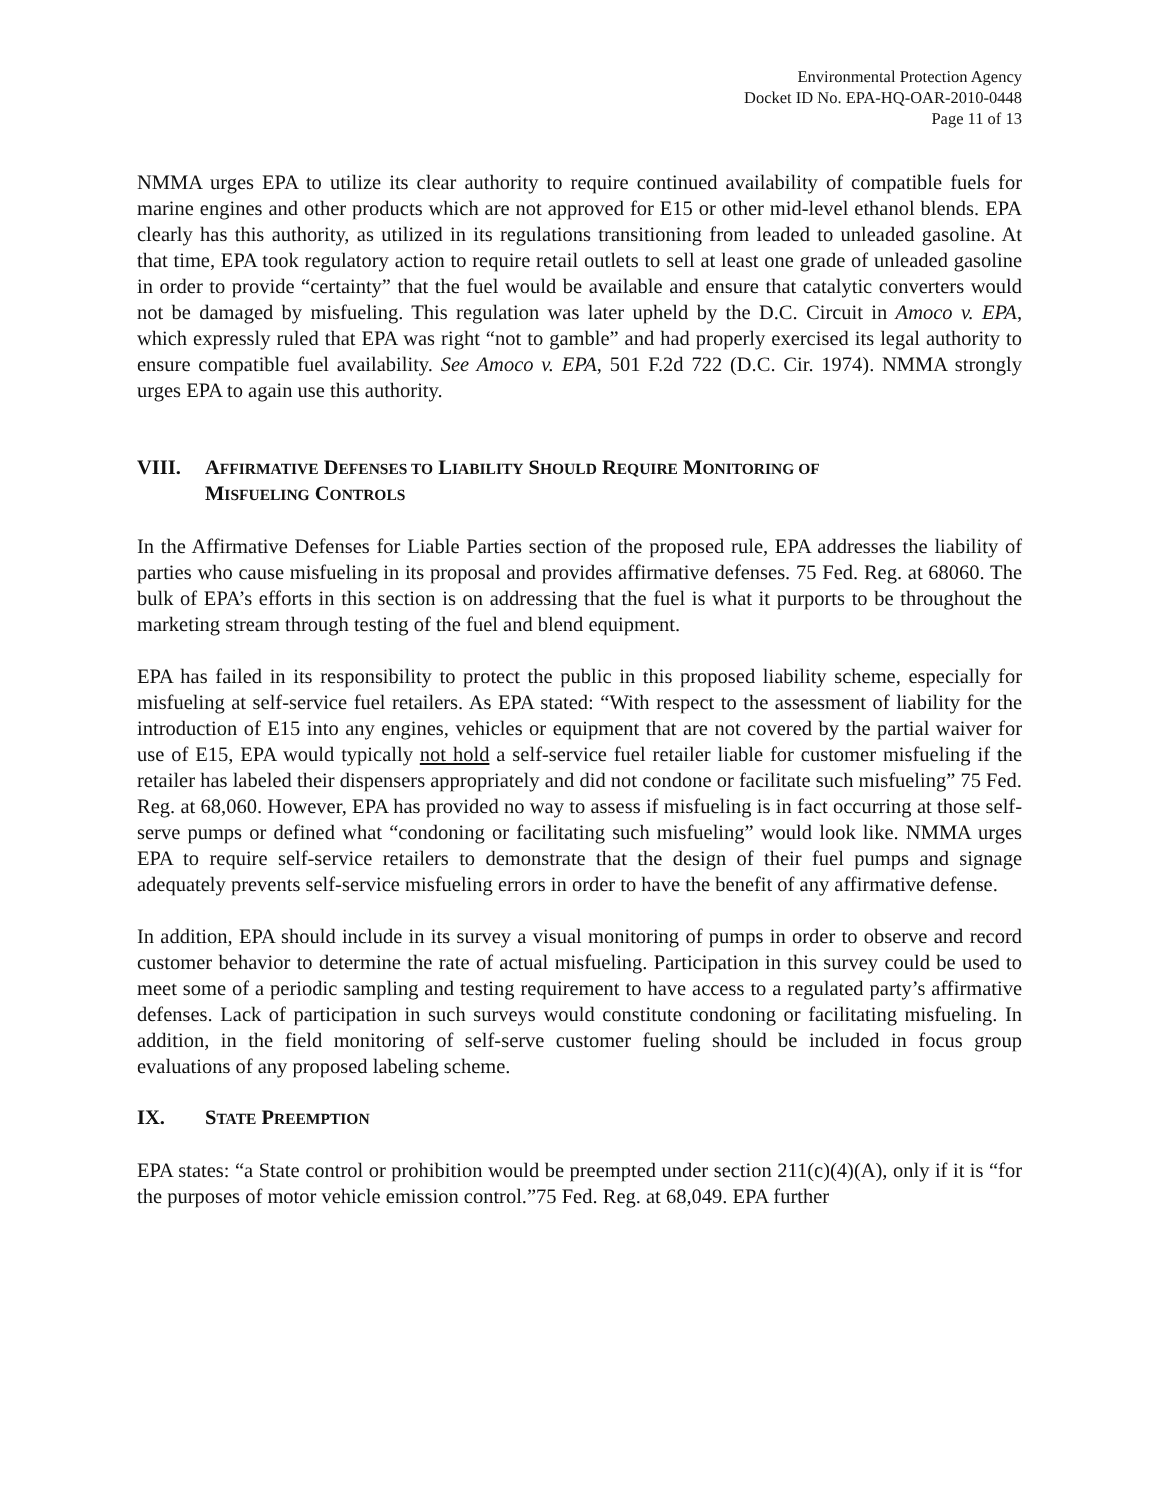Environmental Protection Agency
Docket ID No. EPA-HQ-OAR-2010-0448
Page 11 of 13
NMMA urges EPA to utilize its clear authority to require continued availability of compatible fuels for marine engines and other products which are not approved for E15 or other mid-level ethanol blends. EPA clearly has this authority, as utilized in its regulations transitioning from leaded to unleaded gasoline. At that time, EPA took regulatory action to require retail outlets to sell at least one grade of unleaded gasoline in order to provide “certainty” that the fuel would be available and ensure that catalytic converters would not be damaged by misfueling. This regulation was later upheld by the D.C. Circuit in Amoco v. EPA, which expressly ruled that EPA was right “not to gamble” and had properly exercised its legal authority to ensure compatible fuel availability. See Amoco v. EPA, 501 F.2d 722 (D.C. Cir. 1974). NMMA strongly urges EPA to again use this authority.
VIII. AFFIRMATIVE DEFENSES TO LIABILITY SHOULD REQUIRE MONITORING OF
MISFUELING CONTROLS
In the Affirmative Defenses for Liable Parties section of the proposed rule, EPA addresses the liability of parties who cause misfueling in its proposal and provides affirmative defenses. 75 Fed. Reg. at 68060. The bulk of EPA’s efforts in this section is on addressing that the fuel is what it purports to be throughout the marketing stream through testing of the fuel and blend equipment.
EPA has failed in its responsibility to protect the public in this proposed liability scheme, especially for misfueling at self-service fuel retailers. As EPA stated: “With respect to the assessment of liability for the introduction of E15 into any engines, vehicles or equipment that are not covered by the partial waiver for use of E15, EPA would typically not hold a self-service fuel retailer liable for customer misfueling if the retailer has labeled their dispensers appropriately and did not condone or facilitate such misfueling” 75 Fed. Reg. at 68,060. However, EPA has provided no way to assess if misfueling is in fact occurring at those self-serve pumps or defined what “condoning or facilitating such misfueling” would look like. NMMA urges EPA to require self-service retailers to demonstrate that the design of their fuel pumps and signage adequately prevents self-service misfueling errors in order to have the benefit of any affirmative defense.
In addition, EPA should include in its survey a visual monitoring of pumps in order to observe and record customer behavior to determine the rate of actual misfueling. Participation in this survey could be used to meet some of a periodic sampling and testing requirement to have access to a regulated party’s affirmative defenses. Lack of participation in such surveys would constitute condoning or facilitating misfueling. In addition, in the field monitoring of self-serve customer fueling should be included in focus group evaluations of any proposed labeling scheme.
IX. STATE PREEMPTION
EPA states: “a State control or prohibition would be preempted under section 211(c)(4)(A), only if it is “for the purposes of motor vehicle emission control.”75 Fed. Reg. at 68,049. EPA further